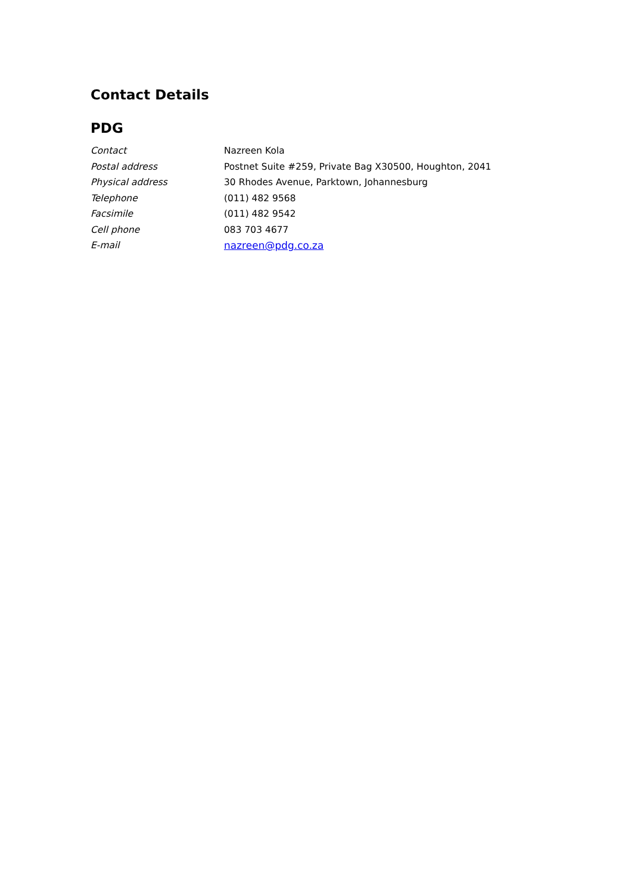Contact Details
PDG
| Contact | Nazreen Kola |
| Postal address | Postnet Suite #259, Private Bag X30500, Houghton, 2041 |
| Physical address | 30 Rhodes Avenue, Parktown, Johannesburg |
| Telephone | (011) 482 9568 |
| Facsimile | (011) 482 9542 |
| Cell phone | 083 703 4677 |
| E-mail | nazreen@pdg.co.za |